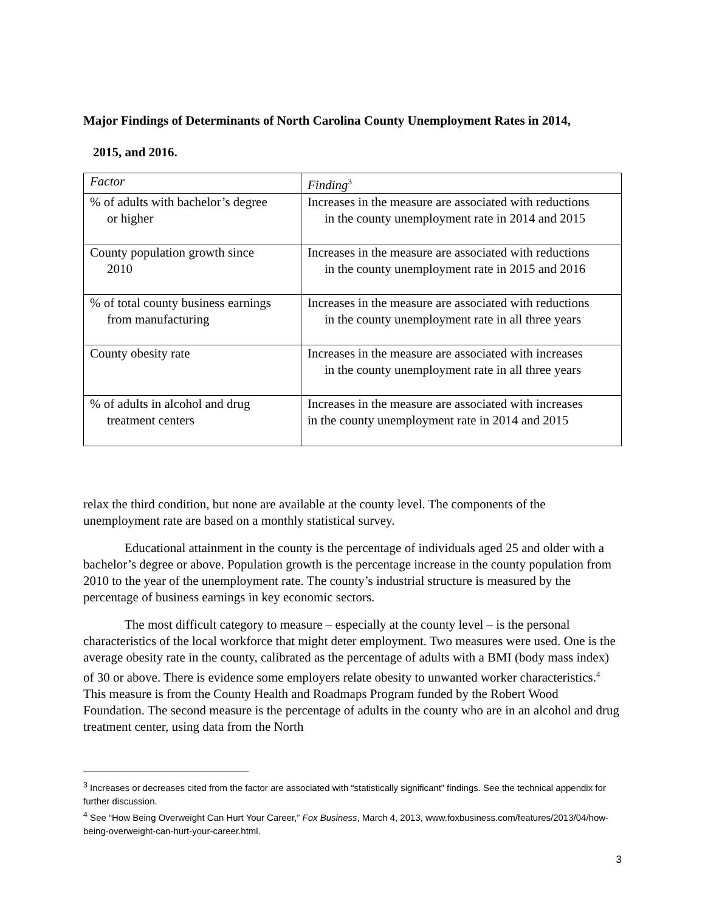Major Findings of Determinants of North Carolina County Unemployment Rates in 2014,
2015, and 2016.
| Factor | Finding<sup>3</sup> |
| % of adults with bachelor’s degree or higher | Increases in the measure are associated with reductions in the county unemployment rate in 2014 and 2015 |
| County population growth since 2010 | Increases in the measure are associated with reductions in the county unemployment rate in 2015 and 2016 |
| % of total county business earnings from manufacturing | Increases in the measure are associated with reductions in the county unemployment rate in all three years |
| County obesity rate | Increases in the measure are associated with increases in the county unemployment rate in all three years |
| % of adults in alcohol and drug treatment centers | Increases in the measure are associated with increases in the county unemployment rate in 2014 and 2015 |
relax the third condition, but none are available at the county level. The components of the unemployment rate are based on a monthly statistical survey.
Educational attainment in the county is the percentage of individuals aged 25 and older with a bachelor’s degree or above. Population growth is the percentage increase in the county population from 2010 to the year of the unemployment rate. The county’s industrial structure is measured by the percentage of business earnings in key economic sectors.
The most difficult category to measure – especially at the county level – is the personal characteristics of the local workforce that might deter employment. Two measures were used. One is the average obesity rate in the county, calibrated as the percentage of adults with a BMI (body mass index) of 30 or above. There is evidence some employers relate obesity to unwanted worker characteristics.<sup>4</sup> This measure is from the County Health and Roadmaps Program funded by the Robert Wood Foundation. The second measure is the percentage of adults in the county who are in an alcohol and drug treatment center, using data from the North
<sup>3</sup> Increases or decreases cited from the factor are associated with “statistically significant” findings. See the technical appendix for further discussion.
<sup>4</sup> See “How Being Overweight Can Hurt Your Career,” Fox Business, March 4, 2013, www.foxbusiness.com/features/2013/04/how-being-overweight-can-hurt-your-career.html.
3